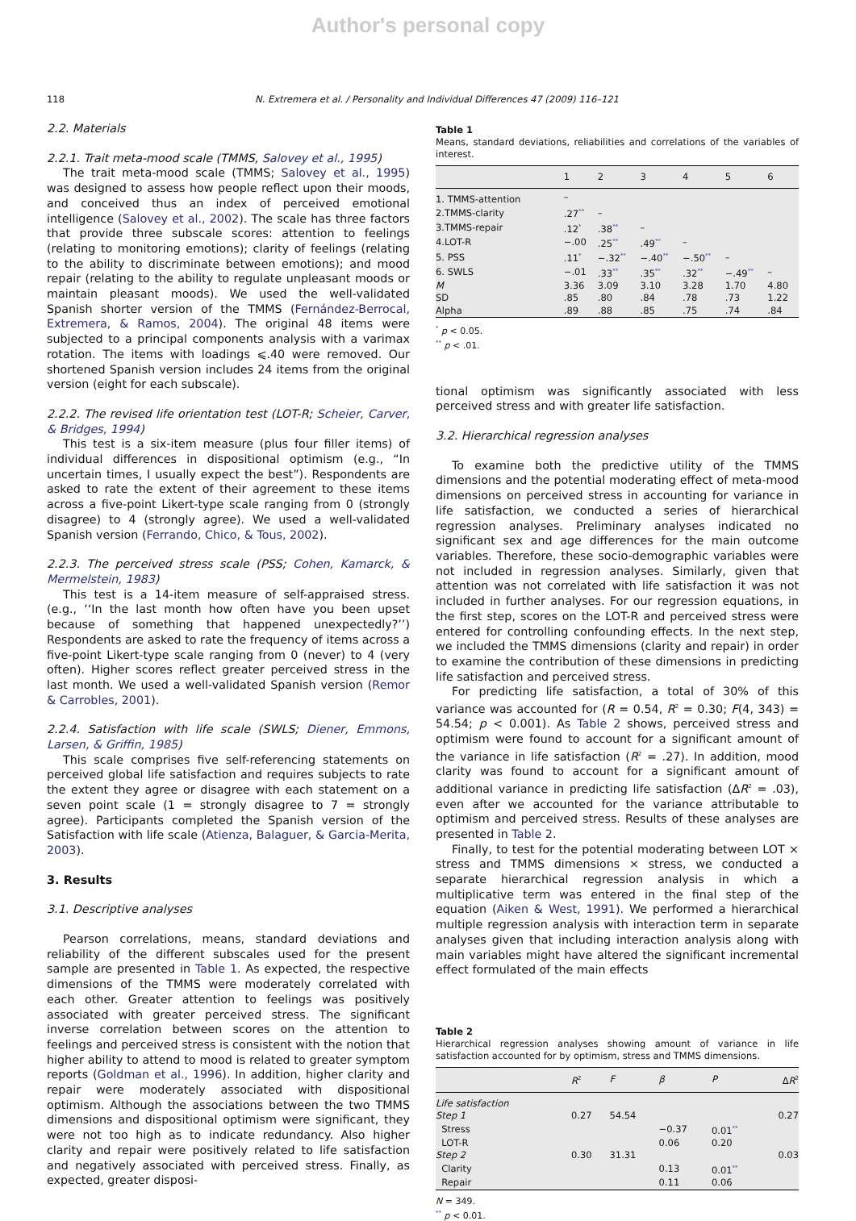Author's personal copy
118 N. Extremera et al. / Personality and Individual Differences 47 (2009) 116–121
2.2. Materials
2.2.1. Trait meta-mood scale (TMMS, Salovey et al., 1995)
The trait meta-mood scale (TMMS; Salovey et al., 1995) was designed to assess how people reflect upon their moods, and conceived thus an index of perceived emotional intelligence (Salovey et al., 2002). The scale has three factors that provide three subscale scores: attention to feelings (relating to monitoring emotions); clarity of feelings (relating to the ability to discriminate between emotions); and mood repair (relating to the ability to regulate unpleasant moods or maintain pleasant moods). We used the well-validated Spanish shorter version of the TMMS (Fernández-Berrocal, Extremera, & Ramos, 2004). The original 48 items were subjected to a principal components analysis with a varimax rotation. The items with loadings ⩽.40 were removed. Our shortened Spanish version includes 24 items from the original version (eight for each subscale).
2.2.2. The revised life orientation test (LOT-R; Scheier, Carver, & Bridges, 1994)
This test is a six-item measure (plus four filler items) of individual differences in dispositional optimism (e.g., “In uncertain times, I usually expect the best”). Respondents are asked to rate the extent of their agreement to these items across a five-point Likert-type scale ranging from 0 (strongly disagree) to 4 (strongly agree). We used a well-validated Spanish version (Ferrando, Chico, & Tous, 2002).
2.2.3. The perceived stress scale (PSS; Cohen, Kamarck, & Mermelstein, 1983)
This test is a 14-item measure of self-appraised stress. (e.g., ‘‘In the last month how often have you been upset because of something that happened unexpectedly?’’) Respondents are asked to rate the frequency of items across a five-point Likert-type scale ranging from 0 (never) to 4 (very often). Higher scores reflect greater perceived stress in the last month. We used a well-validated Spanish version (Remor & Carrobles, 2001).
2.2.4. Satisfaction with life scale (SWLS; Diener, Emmons, Larsen, & Griffin, 1985)
This scale comprises five self-referencing statements on perceived global life satisfaction and requires subjects to rate the extent they agree or disagree with each statement on a seven point scale (1 = strongly disagree to 7 = strongly agree). Participants completed the Spanish version of the Satisfaction with life scale (Atienza, Balaguer, & Garcia-Merita, 2003).
3. Results
3.1. Descriptive analyses
Pearson correlations, means, standard deviations and reliability of the different subscales used for the present sample are presented in Table 1. As expected, the respective dimensions of the TMMS were moderately correlated with each other. Greater attention to feelings was positively associated with greater perceived stress. The significant inverse correlation between scores on the attention to feelings and perceived stress is consistent with the notion that higher ability to attend to mood is related to greater symptom reports (Goldman et al., 1996). In addition, higher clarity and repair were moderately associated with dispositional optimism. Although the associations between the two TMMS dimensions and dispositional optimism were significant, they were not too high as to indicate redundancy. Also higher clarity and repair were positively related to life satisfaction and negatively associated with perceived stress. Finally, as expected, greater disposi-
Table 1
Means, standard deviations, reliabilities and correlations of the variables of interest.
| | 1 | 2 | 3 | 4 | 5 | 6 |
| --- | --- | --- | --- | --- | --- | --- |
| 1. TMMS-attention | – | | | | | |
| 2.TMMS-clarity | .27<sup>**</sup> | – | | | | |
| 3.TMMS-repair | .12<sup>*</sup> | .38<sup>**</sup> | – | | | |
| 4.LOT-R | −.00 | .25<sup>**</sup> | .49<sup>**</sup> | – | | |
| 5. PSS | .11<sup>*</sup> | −.32<sup>**</sup> | −.40<sup>**</sup> | −.50<sup>**</sup> | – | |
| 6. SWLS | −.01 | .33<sup>**</sup> | .35<sup>**</sup> | .32<sup>**</sup> | −.49<sup>**</sup> | – |
| M | 3.36 | 3.09 | 3.10 | 3.28 | 1.70 | 4.80 |
| SD | .85 | .80 | .84 | .78 | .73 | 1.22 |
| Alpha | .89 | .88 | .85 | .75 | .74 | .84 |
<sup>*</sup> p < 0.05.
<sup>**</sup> p < .01.
tional optimism was significantly associated with less perceived stress and with greater life satisfaction.
3.2. Hierarchical regression analyses
To examine both the predictive utility of the TMMS dimensions and the potential moderating effect of meta-mood dimensions on perceived stress in accounting for variance in life satisfaction, we conducted a series of hierarchical regression analyses. Preliminary analyses indicated no significant sex and age differences for the main outcome variables. Therefore, these socio-demographic variables were not included in regression analyses. Similarly, given that attention was not correlated with life satisfaction it was not included in further analyses. For our regression equations, in the first step, scores on the LOT-R and perceived stress were entered for controlling confounding effects. In the next step, we included the TMMS dimensions (clarity and repair) in order to examine the contribution of these dimensions in predicting life satisfaction and perceived stress.
For predicting life satisfaction, a total of 30% of this variance was accounted for (R = 0.54, R<sup>2</sup> = 0.30; F(4, 343) = 54.54; p < 0.001). As Table 2 shows, perceived stress and optimism were found to account for a significant amount of the variance in life satisfaction (R<sup>2</sup> = .27). In addition, mood clarity was found to account for a significant amount of additional variance in predicting life satisfaction (ΔR<sup>2</sup> = .03), even after we accounted for the variance attributable to optimism and perceived stress. Results of these analyses are presented in Table 2.
Finally, to test for the potential moderating between LOT × stress and TMMS dimensions × stress, we conducted a separate hierarchical regression analysis in which a multiplicative term was entered in the final step of the equation (Aiken & West, 1991). We performed a hierarchical multiple regression analysis with interaction term in separate analyses given that including interaction analysis along with main variables might have altered the significant incremental effect formulated of the main effects
Table 2
Hierarchical regression analyses showing amount of variance in life satisfaction accounted for by optimism, stress and TMMS dimensions.
| | R<sup>2</sup> | F | β | P | Δ R<sup>2</sup> |
| --- | --- | --- | --- | --- | --- |
| Life satisfaction | | | | | |
| Step 1 | 0.27 | 54.54 | | | 0.27 |
| Stress | | | −0.37 | 0.01<sup>**</sup> | |
| LOT-R | | | 0.06 | 0.20 | |
| Step 2 | 0.30 | 31.31 | | | 0.03 |
| Clarity | | | 0.13 | 0.01<sup>**</sup> | |
| Repair | | | 0.11 | 0.06 | |
N = 349.
<sup>**</sup> p < 0.01.